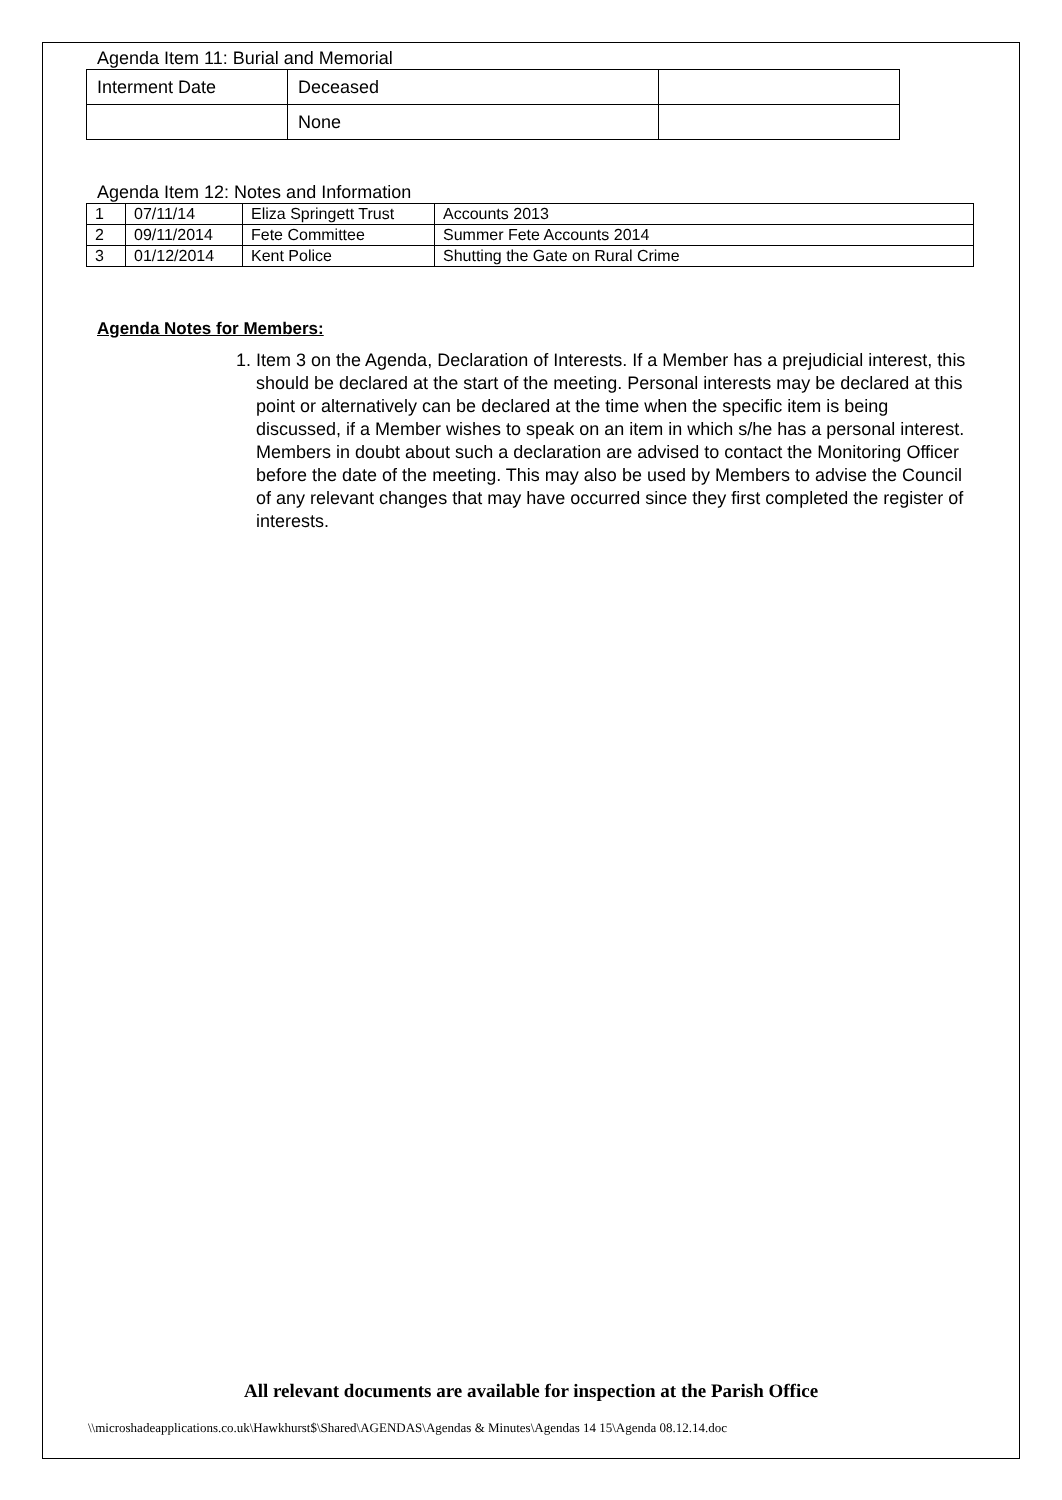Agenda Item 11: Burial and Memorial
| Interment Date | Deceased | |
| | None | |
Agenda Item 12: Notes and Information
| 1 | 07/11/14 | Eliza Springett Trust | Accounts 2013 |
| 2 | 09/11/2014 | Fete Committee | Summer Fete Accounts 2014 |
| 3 | 01/12/2014 | Kent Police | Shutting the Gate on Rural Crime |
Agenda Notes for Members:
1. Item 3 on the Agenda, Declaration of Interests. If a Member has a prejudicial interest, this should be declared at the start of the meeting. Personal interests may be declared at this point or alternatively can be declared at the time when the specific item is being discussed, if a Member wishes to speak on an item in which s/he has a personal interest. Members in doubt about such a declaration are advised to contact the Monitoring Officer before the date of the meeting. This may also be used by Members to advise the Council of any relevant changes that may have occurred since they first completed the register of interests.
All relevant documents are available for inspection at the Parish Office
\\microshadeapplications.co.uk\Hawkhurst$\Shared\AGENDAS\Agendas & Minutes\Agendas 14 15\Agenda 08.12.14.doc